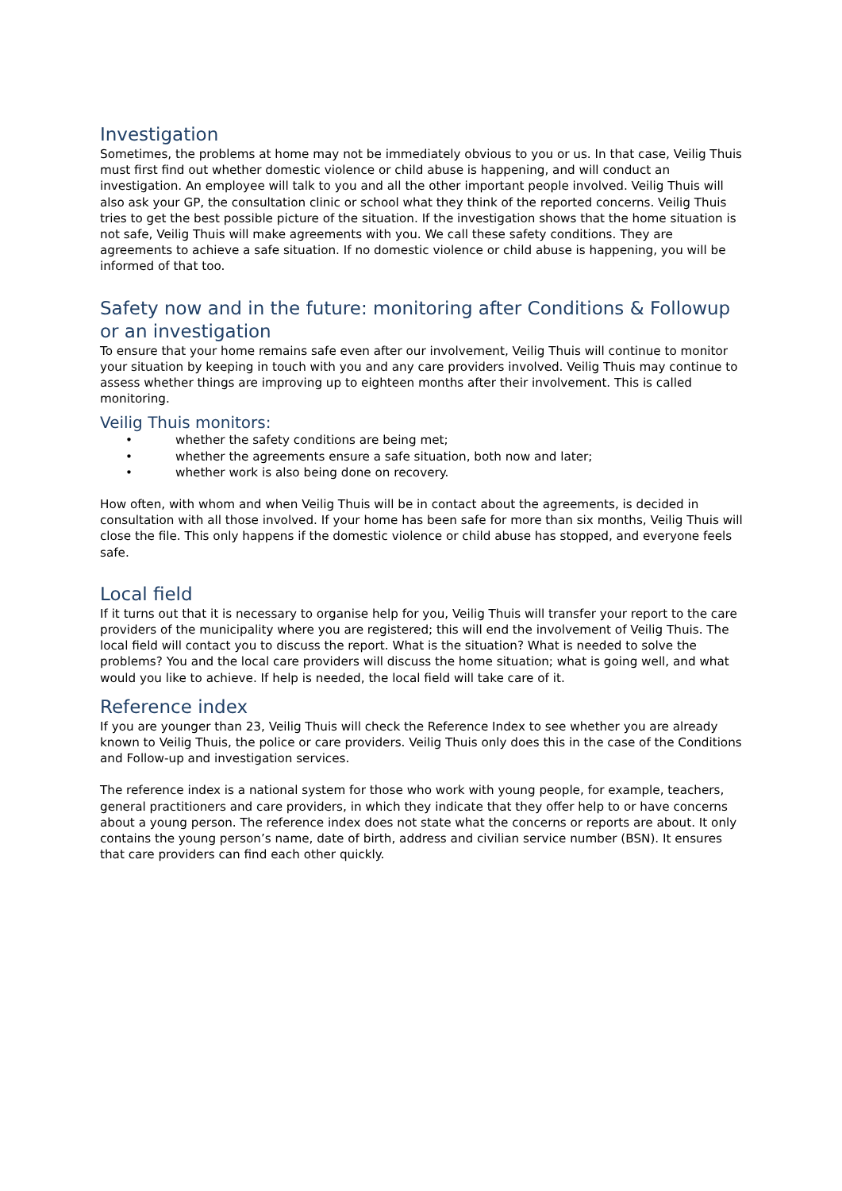Investigation
Sometimes, the problems at home may not be immediately obvious to you or us. In that case, Veilig Thuis must first find out whether domestic violence or child abuse is happening, and will conduct an investigation. An employee will talk to you and all the other important people involved. Veilig Thuis will also ask your GP, the consultation clinic or school what they think of the reported concerns. Veilig Thuis tries to get the best possible picture of the situation. If the investigation shows that the home situation is not safe, Veilig Thuis will make agreements with you. We call these safety conditions. They are agreements to achieve a safe situation. If no domestic violence or child abuse is happening, you will be informed of that too.
Safety now and in the future: monitoring after Conditions & Followup or an investigation
To ensure that your home remains safe even after our involvement, Veilig Thuis will continue to monitor your situation by keeping in touch with you and any care providers involved. Veilig Thuis may continue to assess whether things are improving up to eighteen months after their involvement. This is called monitoring.
Veilig Thuis monitors:
• whether the safety conditions are being met;
• whether the agreements ensure a safe situation, both now and later;
• whether work is also being done on recovery.
How often, with whom and when Veilig Thuis will be in contact about the agreements, is decided in consultation with all those involved. If your home has been safe for more than six months, Veilig Thuis will close the file. This only happens if the domestic violence or child abuse has stopped, and everyone feels safe.
Local field
If it turns out that it is necessary to organise help for you, Veilig Thuis will transfer your report to the care providers of the municipality where you are registered; this will end the involvement of Veilig Thuis. The local field will contact you to discuss the report. What is the situation? What is needed to solve the problems? You and the local care providers will discuss the home situation; what is going well, and what would you like to achieve. If help is needed, the local field will take care of it.
Reference index
If you are younger than 23, Veilig Thuis will check the Reference Index to see whether you are already known to Veilig Thuis, the police or care providers. Veilig Thuis only does this in the case of the Conditions and Follow-up and investigation services.
The reference index is a national system for those who work with young people, for example, teachers, general practitioners and care providers, in which they indicate that they offer help to or have concerns about a young person. The reference index does not state what the concerns or reports are about. It only contains the young person’s name, date of birth, address and civilian service number (BSN). It ensures that care providers can find each other quickly.